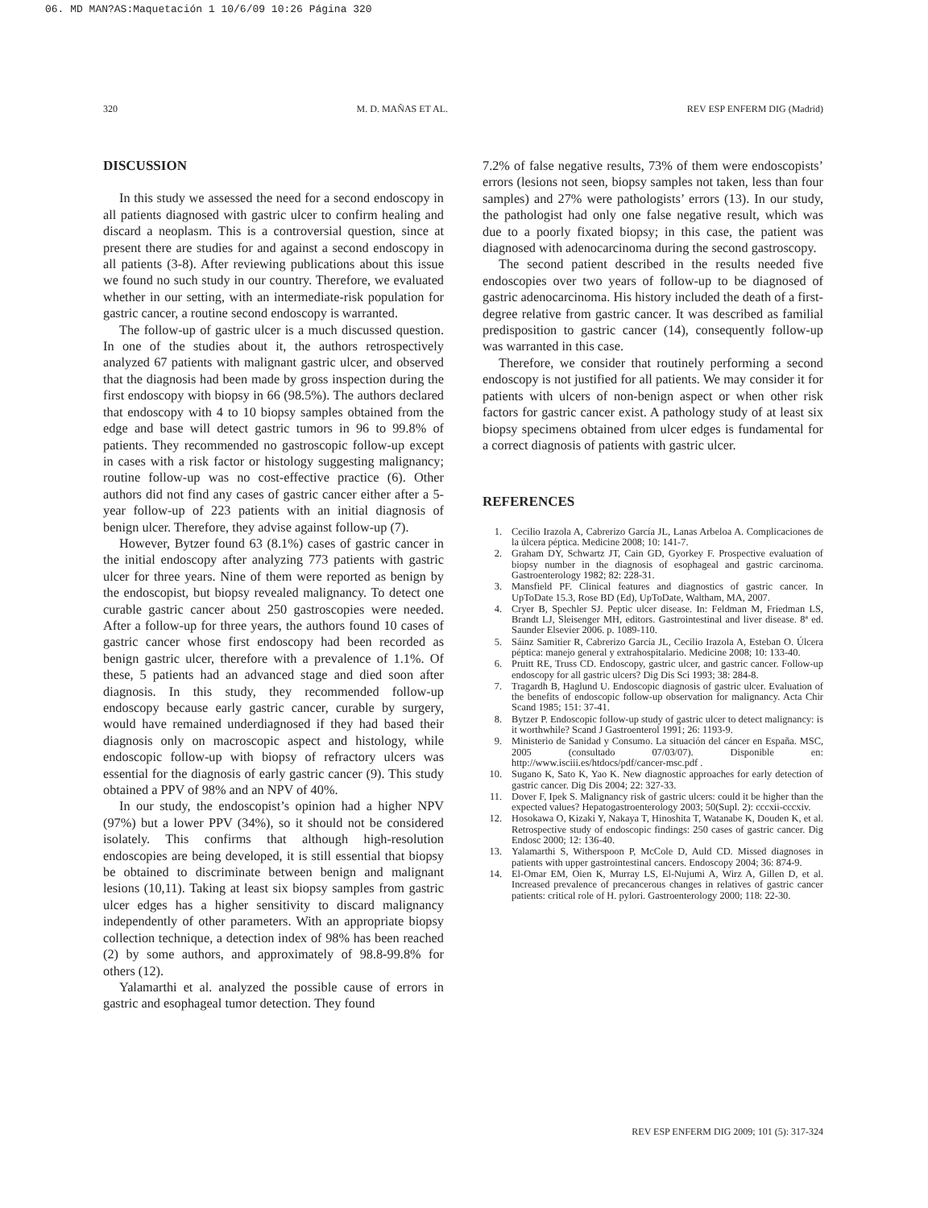06. MD MAN?AS:Maquetación 1 10/6/09 10:26 Página 320
320 M. D. MAÑAS ET AL. REV ESP ENFERM DIG (Madrid)
DISCUSSION
In this study we assessed the need for a second endoscopy in all patients diagnosed with gastric ulcer to confirm healing and discard a neoplasm. This is a controversial question, since at present there are studies for and against a second endoscopy in all patients (3-8). After reviewing publications about this issue we found no such study in our country. Therefore, we evaluated whether in our setting, with an intermediate-risk population for gastric cancer, a routine second endoscopy is warranted.
The follow-up of gastric ulcer is a much discussed question. In one of the studies about it, the authors retrospectively analyzed 67 patients with malignant gastric ulcer, and observed that the diagnosis had been made by gross inspection during the first endoscopy with biopsy in 66 (98.5%). The authors declared that endoscopy with 4 to 10 biopsy samples obtained from the edge and base will detect gastric tumors in 96 to 99.8% of patients. They recommended no gastroscopic follow-up except in cases with a risk factor or histology suggesting malignancy; routine follow-up was no cost-effective practice (6). Other authors did not find any cases of gastric cancer either after a 5-year follow-up of 223 patients with an initial diagnosis of benign ulcer. Therefore, they advise against follow-up (7).
However, Bytzer found 63 (8.1%) cases of gastric cancer in the initial endoscopy after analyzing 773 patients with gastric ulcer for three years. Nine of them were reported as benign by the endoscopist, but biopsy revealed malignancy. To detect one curable gastric cancer about 250 gastroscopies were needed. After a follow-up for three years, the authors found 10 cases of gastric cancer whose first endoscopy had been recorded as benign gastric ulcer, therefore with a prevalence of 1.1%. Of these, 5 patients had an advanced stage and died soon after diagnosis. In this study, they recommended follow-up endoscopy because early gastric cancer, curable by surgery, would have remained underdiagnosed if they had based their diagnosis only on macroscopic aspect and histology, while endoscopic follow-up with biopsy of refractory ulcers was essential for the diagnosis of early gastric cancer (9). This study obtained a PPV of 98% and an NPV of 40%.
In our study, the endoscopist’s opinion had a higher NPV (97%) but a lower PPV (34%), so it should not be considered isolately. This confirms that although high-resolution endoscopies are being developed, it is still essential that biopsy be obtained to discriminate between benign and malignant lesions (10,11). Taking at least six biopsy samples from gastric ulcer edges has a higher sensitivity to discard malignancy independently of other parameters. With an appropriate biopsy collection technique, a detection index of 98% has been reached (2) by some authors, and approximately of 98.8-99.8% for others (12).
Yalamarthi et al. analyzed the possible cause of errors in gastric and esophageal tumor detection. They found
7.2% of false negative results, 73% of them were endoscopists’ errors (lesions not seen, biopsy samples not taken, less than four samples) and 27% were pathologists’ errors (13). In our study, the pathologist had only one false negative result, which was due to a poorly fixated biopsy; in this case, the patient was diagnosed with adenocarcinoma during the second gastroscopy.
The second patient described in the results needed five endoscopies over two years of follow-up to be diagnosed of gastric adenocarcinoma. His history included the death of a first-degree relative from gastric cancer. It was described as familial predisposition to gastric cancer (14), consequently follow-up was warranted in this case.
Therefore, we consider that routinely performing a second endoscopy is not justified for all patients. We may consider it for patients with ulcers of non-benign aspect or when other risk factors for gastric cancer exist. A pathology study of at least six biopsy specimens obtained from ulcer edges is fundamental for a correct diagnosis of patients with gastric ulcer.
REFERENCES
1. Cecilio Irazola A, Cabrerizo García JL, Lanas Arbeloa A. Complicaciones de la úlcera péptica. Medicine 2008; 10: 141-7.
2. Graham DY, Schwartz JT, Cain GD, Gyorkey F. Prospective evaluation of biopsy number in the diagnosis of esophageal and gastric carcinoma. Gastroenterology 1982; 82: 228-31.
3. Mansfield PF. Clinical features and diagnostics of gastric cancer. In UpToDate 15.3, Rose BD (Ed), UpToDate, Waltham, MA, 2007.
4. Cryer B, Spechler SJ. Peptic ulcer disease. In: Feldman M, Friedman LS, Brandt LJ, Sleisenger MH, editors. Gastrointestinal and liver disease. 8ª ed. Saunder Elsevier 2006. p. 1089-110.
5. Sáinz Samitier R, Cabrerizo García JL, Cecilio Irazola A, Esteban O. Úlcera péptica: manejo general y extrahospitalario. Medicine 2008; 10: 133-40.
6. Pruitt RE, Truss CD. Endoscopy, gastric ulcer, and gastric cancer. Follow-up endoscopy for all gastric ulcers? Dig Dis Sci 1993; 38: 284-8.
7. Tragardh B, Haglund U. Endoscopic diagnosis of gastric ulcer. Evaluation of the benefits of endoscopic follow-up observation for malignancy. Acta Chir Scand 1985; 151: 37-41.
8. Bytzer P. Endoscopic follow-up study of gastric ulcer to detect malignancy: is it worthwhile? Scand J Gastroenterol 1991; 26: 1193-9.
9. Ministerio de Sanidad y Consumo. La situación del cáncer en España. MSC, 2005 (consultado 07/03/07). Disponible en: http://www.isciii.es/htdocs/pdf/cancer-msc.pdf .
10. Sugano K, Sato K, Yao K. New diagnostic approaches for early detection of gastric cancer. Dig Dis 2004; 22: 327-33.
11. Dover F, Ipek S. Malignancy risk of gastric ulcers: could it be higher than the expected values? Hepatogastroenterology 2003; 50(Supl. 2): cccxii-cccxiv.
12. Hosokawa O, Kizaki Y, Nakaya T, Hinoshita T, Watanabe K, Douden K, et al. Retrospective study of endoscopic findings: 250 cases of gastric cancer. Dig Endosc 2000; 12: 136-40.
13. Yalamarthi S, Witherspoon P, McCole D, Auld CD. Missed diagnoses in patients with upper gastrointestinal cancers. Endoscopy 2004; 36: 874-9.
14. El-Omar EM, Oien K, Murray LS, El-Nujumi A, Wirz A, Gillen D, et al. Increased prevalence of precancerous changes in relatives of gastric cancer patients: critical role of H. pylori. Gastroenterology 2000; 118: 22-30.
REV ESP ENFERM DIG 2009; 101 (5): 317-324